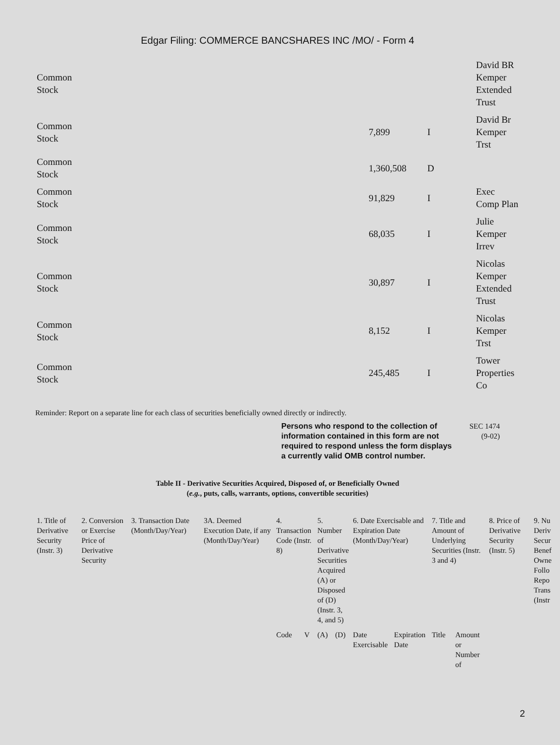Edgar Filing: COMMERCE BANCSHARES INC /MO/ - Form 4
| Common Stock | | | David BR Kemper Extended Trust |
| Common Stock | 7,899 | I | David Br Kemper Trst |
| Common Stock | 1,360,508 | D | |
| Common Stock | 91,829 | I | Exec Comp Plan |
| Common Stock | 68,035 | I | Julie Kemper Irrev |
| Common Stock | 30,897 | I | Nicolas Kemper Extended Trust |
| Common Stock | 8,152 | I | Nicolas Kemper Trst |
| Common Stock | 245,485 | I | Tower Properties Co |
Reminder: Report on a separate line for each class of securities beneficially owned directly or indirectly.
Persons who respond to the collection of information contained in this form are not required to respond unless the form displays a currently valid OMB control number.
SEC 1474
(9-02)
Table II - Derivative Securities Acquired, Disposed of, or Beneficially Owned
(e.g., puts, calls, warrants, options, convertible securities)
| 1. Title of Derivative Security (Instr. 3) | 2. Conversion or Exercise Price of Derivative Security | 3. Transaction Date (Month/Day/Year) | 3A. Deemed Execution Date, if any (Month/Day/Year) | 4. Transaction Code (Instr. 8) | | 5. Number of Derivative Securities Acquired (A) or Disposed of (D) (Instr. 3, 4, and 5) | | 6. Date Exercisable and Expiration Date (Month/Day/Year) | | 7. Title and Amount of Underlying Securities (Instr. 3 and 4) | | 8. Price of Derivative Security (Instr. 5) | 9. Nu Deriv Secur Benef Owne Follo Repo Trans (Instr |
| | | | | Code | V | (A) | (D) | Date Exercisable | Expiration Date | Title | Amount or Number of | | |
2